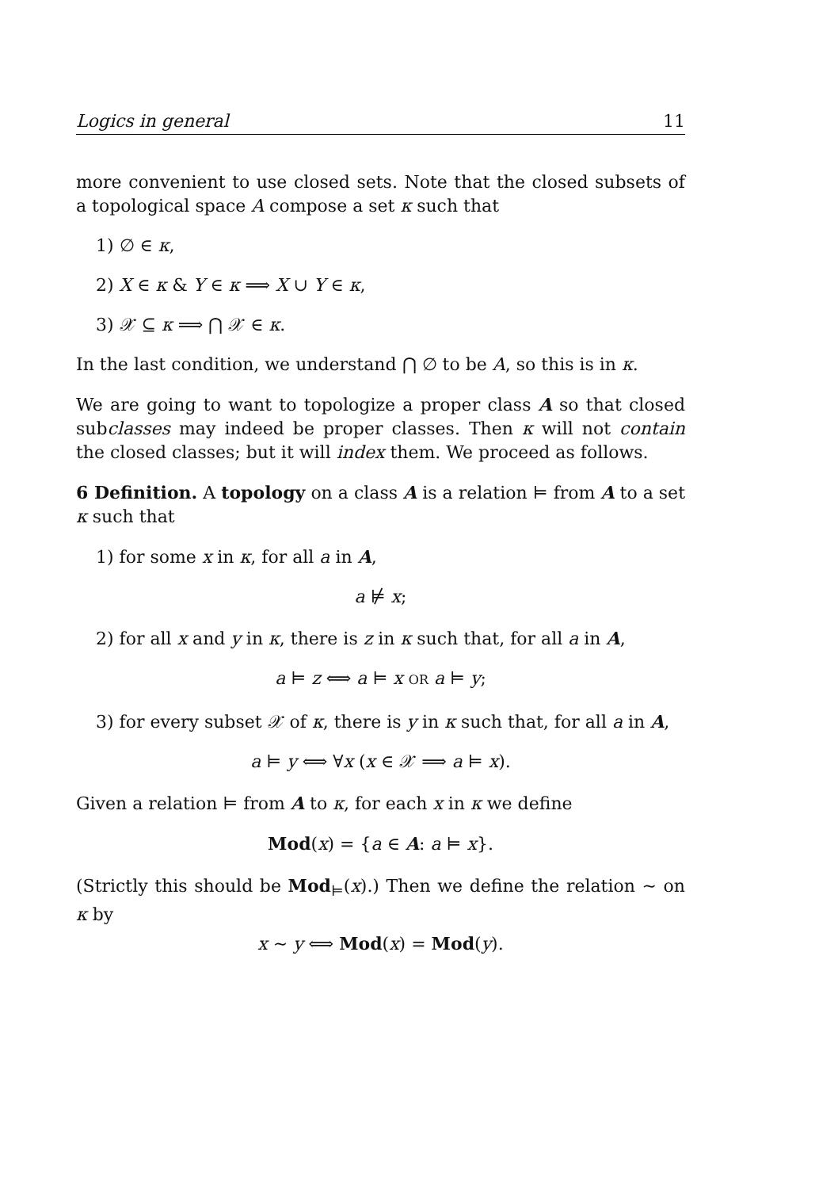Logics in general 11
more convenient to use closed sets. Note that the closed subsets of a topological space A compose a set κ such that
1) ∅ ∈ κ,
2) X ∈ κ & Y ∈ κ ⟹ X ∪ Y ∈ κ,
3) 𝒳 ⊆ κ ⟹ ⋂ 𝒳 ∈ κ.
In the last condition, we understand ⋂ ∅ to be A, so this is in κ.
We are going to want to topologize a proper class A so that closed subclasses may indeed be proper classes. Then κ will not contain the closed classes; but it will index them. We proceed as follows.
6 Definition. A topology on a class A is a relation ⊨ from A to a set κ such that
1) for some x in κ, for all a in A,
a ⊭ x;
2) for all x and y in κ, there is z in κ such that, for all a in A,
a ⊨ z ⟺ a ⊨ x OR a ⊨ y;
3) for every subset 𝒳 of κ, there is y in κ such that, for all a in A,
a ⊨ y ⟺ ∀x (x ∈ 𝒳 ⟹ a ⊨ x).
Given a relation ⊨ from A to κ, for each x in κ we define
Mod(x) = {a ∈ A: a ⊨ x}.
(Strictly this should be Mod<sub>⊨</sub>(x).) Then we define the relation ∼ on κ by
x ∼ y ⟺ Mod(x) = Mod(y).